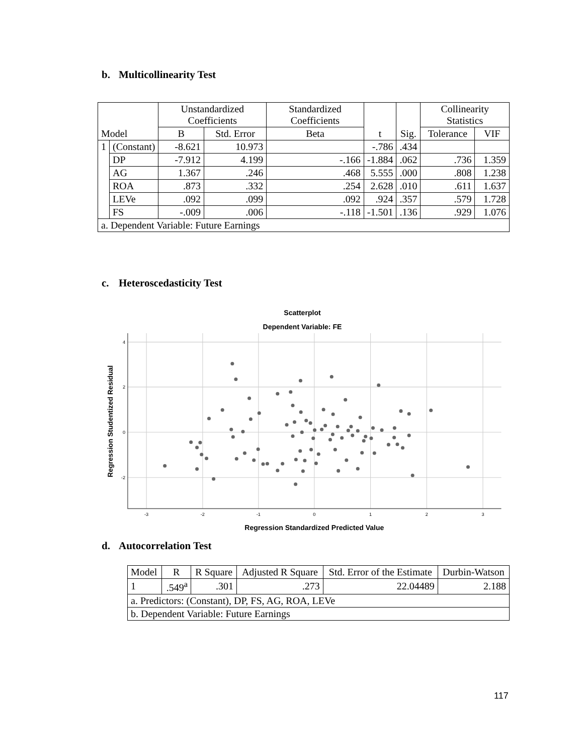b. Multicollinearity Test
| Model | | Unstandardized Coefficients | | Standardized Coefficients | t | Sig. | Collinearity Statistics | |
| --- | --- | --- | --- | --- | --- | --- | --- | --- |
| | | B | Std. Error | Beta | | | Tolerance | VIF |
| 1 | (Constant) | -8.621 | 10.973 | | -.786 | .434 | | |
| | DP | -7.912 | 4.199 | -.166 | -1.884 | .062 | .736 | 1.359 |
| | AG | 1.367 | .246 | .468 | 5.555 | .000 | .808 | 1.238 |
| | ROA | .873 | .332 | .254 | 2.628 | .010 | .611 | 1.637 |
| | LEVe | .092 | .099 | .092 | .924 | .357 | .579 | 1.728 |
| | FS | -.009 | .006 | -.118 | -1.501 | .136 | .929 | 1.076 |
| a. Dependent Variable: Future Earnings | | | | | | | | |
c. Heteroscedasticity Test
Scatterplot
Dependent Variable: FE
-3
-2
-1
0
1
2
3
4
2
0
-2
Regression Standardized Predicted Value
Regression Studentized Residual
d. Autocorrelation Test
| Model | R | R Square | Adjusted R Square | Std. Error of the Estimate | Durbin-Watson |
| --- | --- | --- | --- | --- | --- |
| 1 | .549<sup>a</sup> | .301 | .273 | 22.04489 | 2.188 |
| a. Predictors: (Constant), DP, FS, AG, ROA, LEVe | | | | | |
| b. Dependent Variable: Future Earnings | | | | | |
117